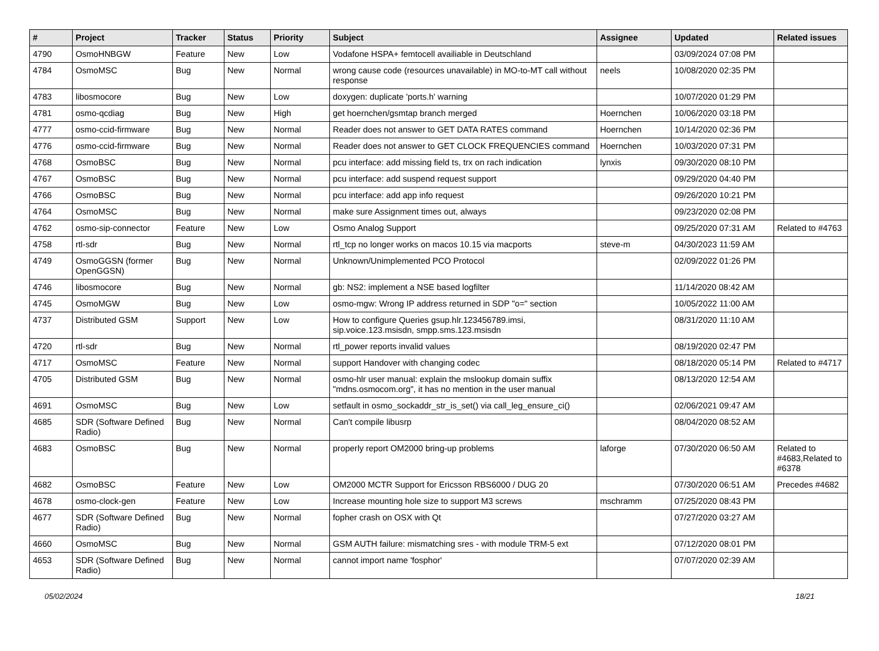| # | Project | Tracker | Status | Priority | Subject | Assignee | Updated | Related issues |
| --- | --- | --- | --- | --- | --- | --- | --- | --- |
| 4790 | OsmoHNBGW | Feature | New | Low | Vodafone HSPA+ femtocell availiable in Deutschland | | 03/09/2024 07:08 PM | |
| 4784 | OsmoMSC | Bug | New | Normal | wrong cause code (resources unavailable) in MO-to-MT call without response | neels | 10/08/2020 02:35 PM | |
| 4783 | libosmocore | Bug | New | Low | doxygen: duplicate 'ports.h' warning | | 10/07/2020 01:29 PM | |
| 4781 | osmo-qcdiag | Bug | New | High | get hoernchen/gsmtap branch merged | Hoernchen | 10/06/2020 03:18 PM | |
| 4777 | osmo-ccid-firmware | Bug | New | Normal | Reader does not answer to GET DATA RATES command | Hoernchen | 10/14/2020 02:36 PM | |
| 4776 | osmo-ccid-firmware | Bug | New | Normal | Reader does not answer to GET CLOCK FREQUENCIES command | Hoernchen | 10/03/2020 07:31 PM | |
| 4768 | OsmoBSC | Bug | New | Normal | pcu interface: add missing field ts, trx on rach indication | lynxis | 09/30/2020 08:10 PM | |
| 4767 | OsmoBSC | Bug | New | Normal | pcu interface: add suspend request support | | 09/29/2020 04:40 PM | |
| 4766 | OsmoBSC | Bug | New | Normal | pcu interface: add app info request | | 09/26/2020 10:21 PM | |
| 4764 | OsmoMSC | Bug | New | Normal | make sure Assignment times out, always | | 09/23/2020 02:08 PM | |
| 4762 | osmo-sip-connector | Feature | New | Low | Osmo Analog Support | | 09/25/2020 07:31 AM | Related to #4763 |
| 4758 | rtl-sdr | Bug | New | Normal | rtl_tcp no longer works on macos 10.15 via macports | steve-m | 04/30/2023 11:59 AM | |
| 4749 | OsmoGGSN (former OpenGGSN) | Bug | New | Normal | Unknown/Unimplemented PCO Protocol | | 02/09/2022 01:26 PM | |
| 4746 | libosmocore | Bug | New | Normal | gb: NS2: implement a NSE based logfilter | | 11/14/2020 08:42 AM | |
| 4745 | OsmoMGW | Bug | New | Low | osmo-mgw: Wrong IP address returned in SDP "o=" section | | 10/05/2022 11:00 AM | |
| 4737 | Distributed GSM | Support | New | Low | How to configure Queries gsup.hlr.123456789.imsi, sip.voice.123.msisdn, smpp.sms.123.msisdn | | 08/31/2020 11:10 AM | |
| 4720 | rtl-sdr | Bug | New | Normal | rtl_power reports invalid values | | 08/19/2020 02:47 PM | |
| 4717 | OsmoMSC | Feature | New | Normal | support Handover with changing codec | | 08/18/2020 05:14 PM | Related to #4717 |
| 4705 | Distributed GSM | Bug | New | Normal | osmo-hlr user manual: explain the mslookup domain suffix "mdns.osmocom.org", it has no mention in the user manual | | 08/13/2020 12:54 AM | |
| 4691 | OsmoMSC | Bug | New | Low | setfault in osmo_sockaddr_str_is_set() via call_leg_ensure_ci() | | 02/06/2021 09:47 AM | |
| 4685 | SDR (Software Defined Radio) | Bug | New | Normal | Can't compile libusrp | | 08/04/2020 08:52 AM | |
| 4683 | OsmoBSC | Bug | New | Normal | properly report OM2000 bring-up problems | laforge | 07/30/2020 06:50 AM | Related to #4683,Related to #6378 |
| 4682 | OsmoBSC | Feature | New | Low | OM2000 MCTR Support for Ericsson RBS6000 / DUG 20 | | 07/30/2020 06:51 AM | Precedes #4682 |
| 4678 | osmo-clock-gen | Feature | New | Low | Increase mounting hole size to support M3 screws | mschramm | 07/25/2020 08:43 PM | |
| 4677 | SDR (Software Defined Radio) | Bug | New | Normal | fopher crash on OSX with Qt | | 07/27/2020 03:27 AM | |
| 4660 | OsmoMSC | Bug | New | Normal | GSM AUTH failure: mismatching sres - with module TRM-5 ext | | 07/12/2020 08:01 PM | |
| 4653 | SDR (Software Defined Radio) | Bug | New | Normal | cannot import name 'fosphor' | | 07/07/2020 02:39 AM | |
05/02/2024 18/21